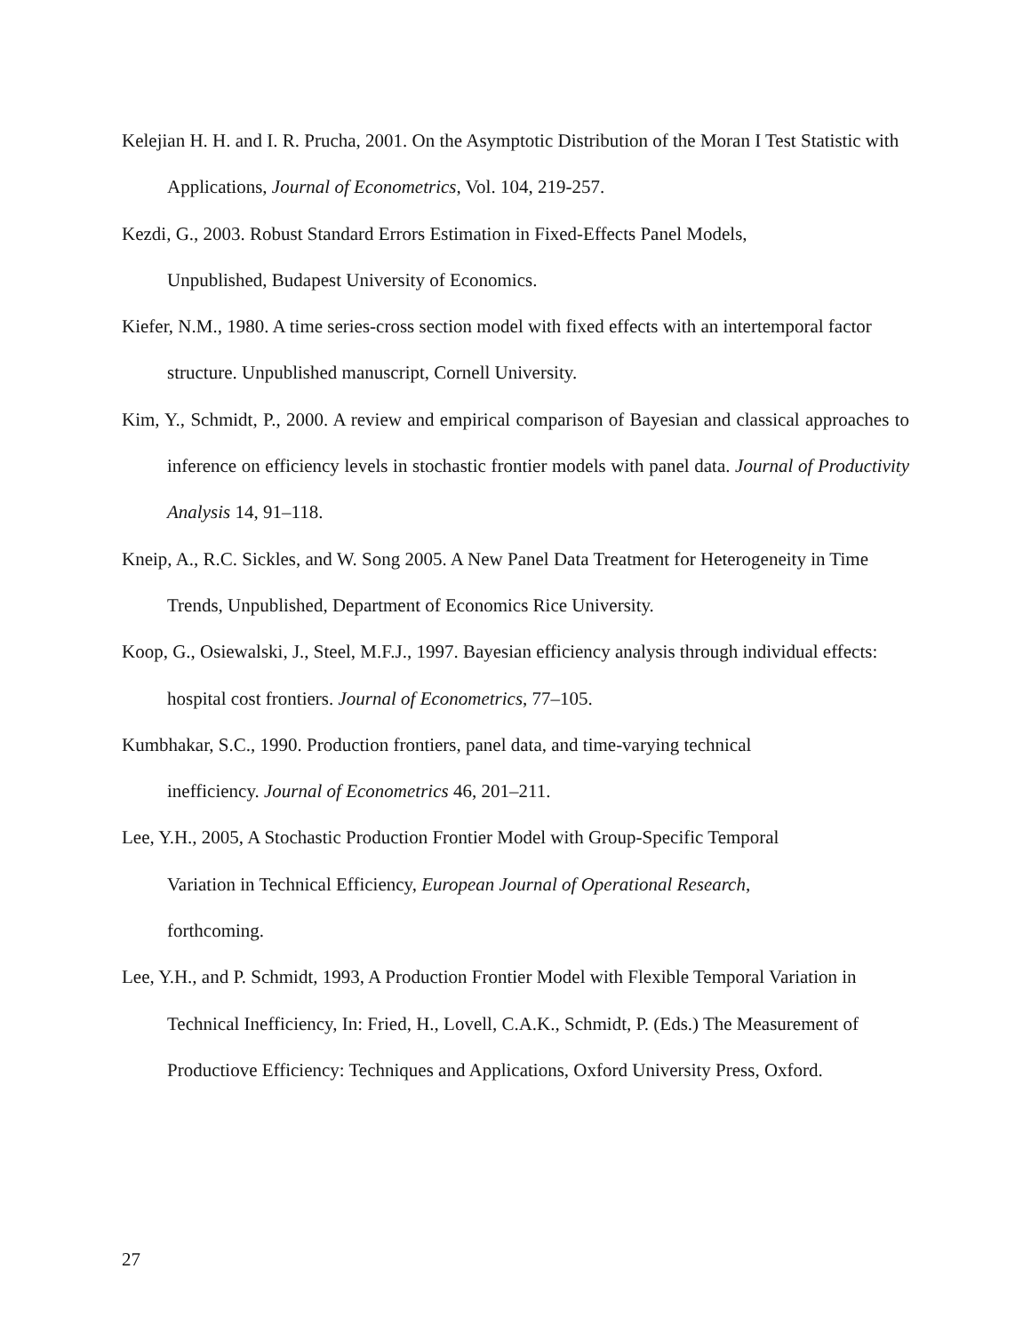Kelejian H. H. and I. R. Prucha, 2001. On the Asymptotic Distribution of the Moran I Test Statistic with Applications, Journal of Econometrics, Vol. 104, 219-257.
Kezdi, G., 2003. Robust Standard Errors Estimation in Fixed-Effects Panel Models,
Unpublished, Budapest University of Economics.
Kiefer, N.M., 1980. A time series-cross section model with fixed effects with an intertemporal factor structure. Unpublished manuscript, Cornell University.
Kim, Y., Schmidt, P., 2000. A review and empirical comparison of Bayesian and classical approaches to inference on efficiency levels in stochastic frontier models with panel data. Journal of Productivity Analysis 14, 91–118.
Kneip, A., R.C. Sickles, and W. Song 2005. A New Panel Data Treatment for Heterogeneity in Time Trends, Unpublished, Department of Economics Rice University.
Koop, G., Osiewalski, J., Steel, M.F.J., 1997. Bayesian efficiency analysis through individual effects: hospital cost frontiers. Journal of Econometrics, 77–105.
Kumbhakar, S.C., 1990. Production frontiers, panel data, and time-varying technical
inefficiency. Journal of Econometrics 46, 201–211.
Lee, Y.H., 2005, A Stochastic Production Frontier Model with Group-Specific Temporal
Variation in Technical Efficiency, European Journal of Operational Research,
forthcoming.
Lee, Y.H., and P. Schmidt, 1993, A Production Frontier Model with Flexible Temporal Variation in Technical Inefficiency, In: Fried, H., Lovell, C.A.K., Schmidt, P. (Eds.) The Measurement of Productiove Efficiency: Techniques and Applications, Oxford University Press, Oxford.
27